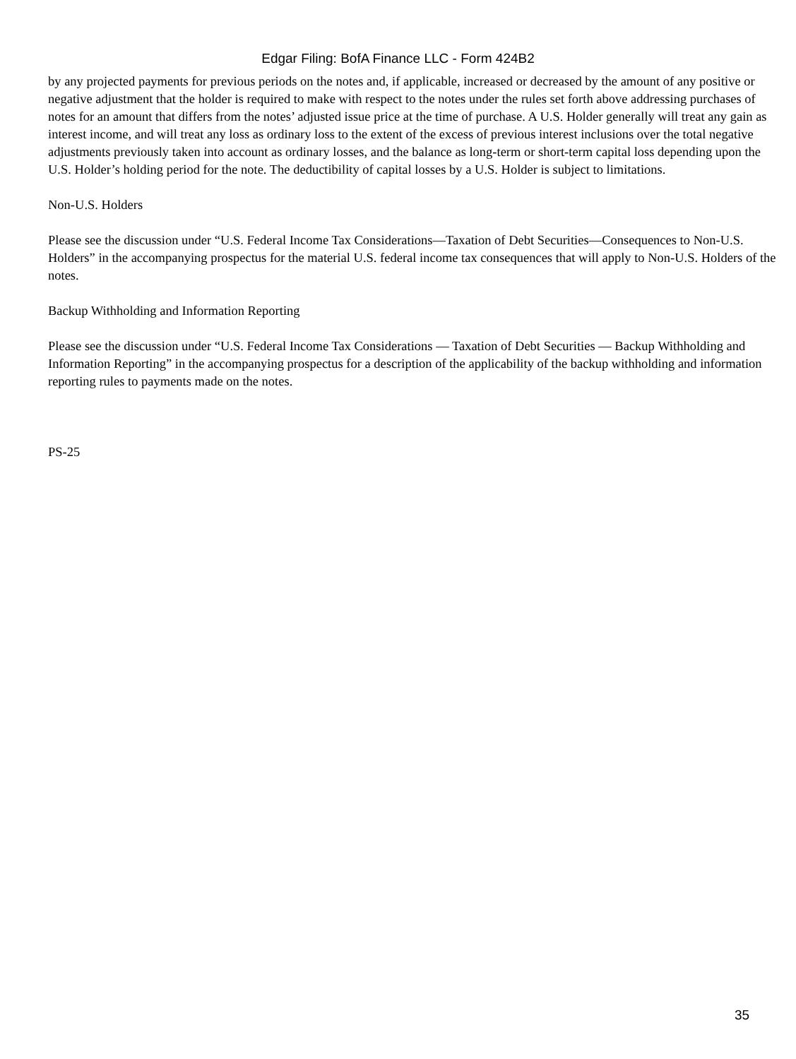Edgar Filing: BofA Finance LLC - Form 424B2
by any projected payments for previous periods on the notes and, if applicable, increased or decreased by the amount of any positive or negative adjustment that the holder is required to make with respect to the notes under the rules set forth above addressing purchases of notes for an amount that differs from the notes’ adjusted issue price at the time of purchase. A U.S. Holder generally will treat any gain as interest income, and will treat any loss as ordinary loss to the extent of the excess of previous interest inclusions over the total negative adjustments previously taken into account as ordinary losses, and the balance as long-term or short-term capital loss depending upon the U.S. Holder’s holding period for the note. The deductibility of capital losses by a U.S. Holder is subject to limitations.
Non-U.S. Holders
Please see the discussion under “U.S. Federal Income Tax Considerations—Taxation of Debt Securities—Consequences to Non-U.S. Holders” in the accompanying prospectus for the material U.S. federal income tax consequences that will apply to Non-U.S. Holders of the notes.
Backup Withholding and Information Reporting
Please see the discussion under “U.S. Federal Income Tax Considerations — Taxation of Debt Securities — Backup Withholding and Information Reporting” in the accompanying prospectus for a description of the applicability of the backup withholding and information reporting rules to payments made on the notes.
PS-25
35